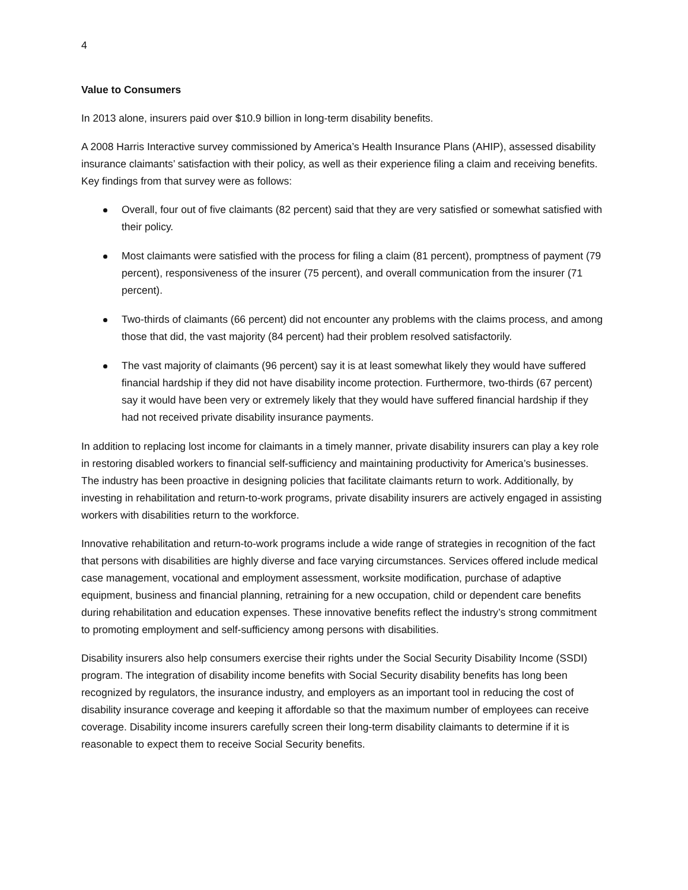4
Value to Consumers
In 2013 alone, insurers paid over $10.9 billion in long-term disability benefits.
A 2008 Harris Interactive survey commissioned by America’s Health Insurance Plans (AHIP), assessed disability insurance claimants’ satisfaction with their policy, as well as their experience filing a claim and receiving benefits. Key findings from that survey were as follows:
Overall, four out of five claimants (82 percent) said that they are very satisfied or somewhat satisfied with their policy.
Most claimants were satisfied with the process for filing a claim (81 percent), promptness of payment (79 percent), responsiveness of the insurer (75 percent), and overall communication from the insurer (71 percent).
Two-thirds of claimants (66 percent) did not encounter any problems with the claims process, and among those that did, the vast majority (84 percent) had their problem resolved satisfactorily.
The vast majority of claimants (96 percent) say it is at least somewhat likely they would have suffered financial hardship if they did not have disability income protection. Furthermore, two-thirds (67 percent) say it would have been very or extremely likely that they would have suffered financial hardship if they had not received private disability insurance payments.
In addition to replacing lost income for claimants in a timely manner, private disability insurers can play a key role in restoring disabled workers to financial self-sufficiency and maintaining productivity for America’s businesses. The industry has been proactive in designing policies that facilitate claimants return to work. Additionally, by investing in rehabilitation and return-to-work programs, private disability insurers are actively engaged in assisting workers with disabilities return to the workforce.
Innovative rehabilitation and return-to-work programs include a wide range of strategies in recognition of the fact that persons with disabilities are highly diverse and face varying circumstances. Services offered include medical case management, vocational and employment assessment, worksite modification, purchase of adaptive equipment, business and financial planning, retraining for a new occupation, child or dependent care benefits during rehabilitation and education expenses. These innovative benefits reflect the industry’s strong commitment to promoting employment and self-sufficiency among persons with disabilities.
Disability insurers also help consumers exercise their rights under the Social Security Disability Income (SSDI) program. The integration of disability income benefits with Social Security disability benefits has long been recognized by regulators, the insurance industry, and employers as an important tool in reducing the cost of disability insurance coverage and keeping it affordable so that the maximum number of employees can receive coverage. Disability income insurers carefully screen their long-term disability claimants to determine if it is reasonable to expect them to receive Social Security benefits.